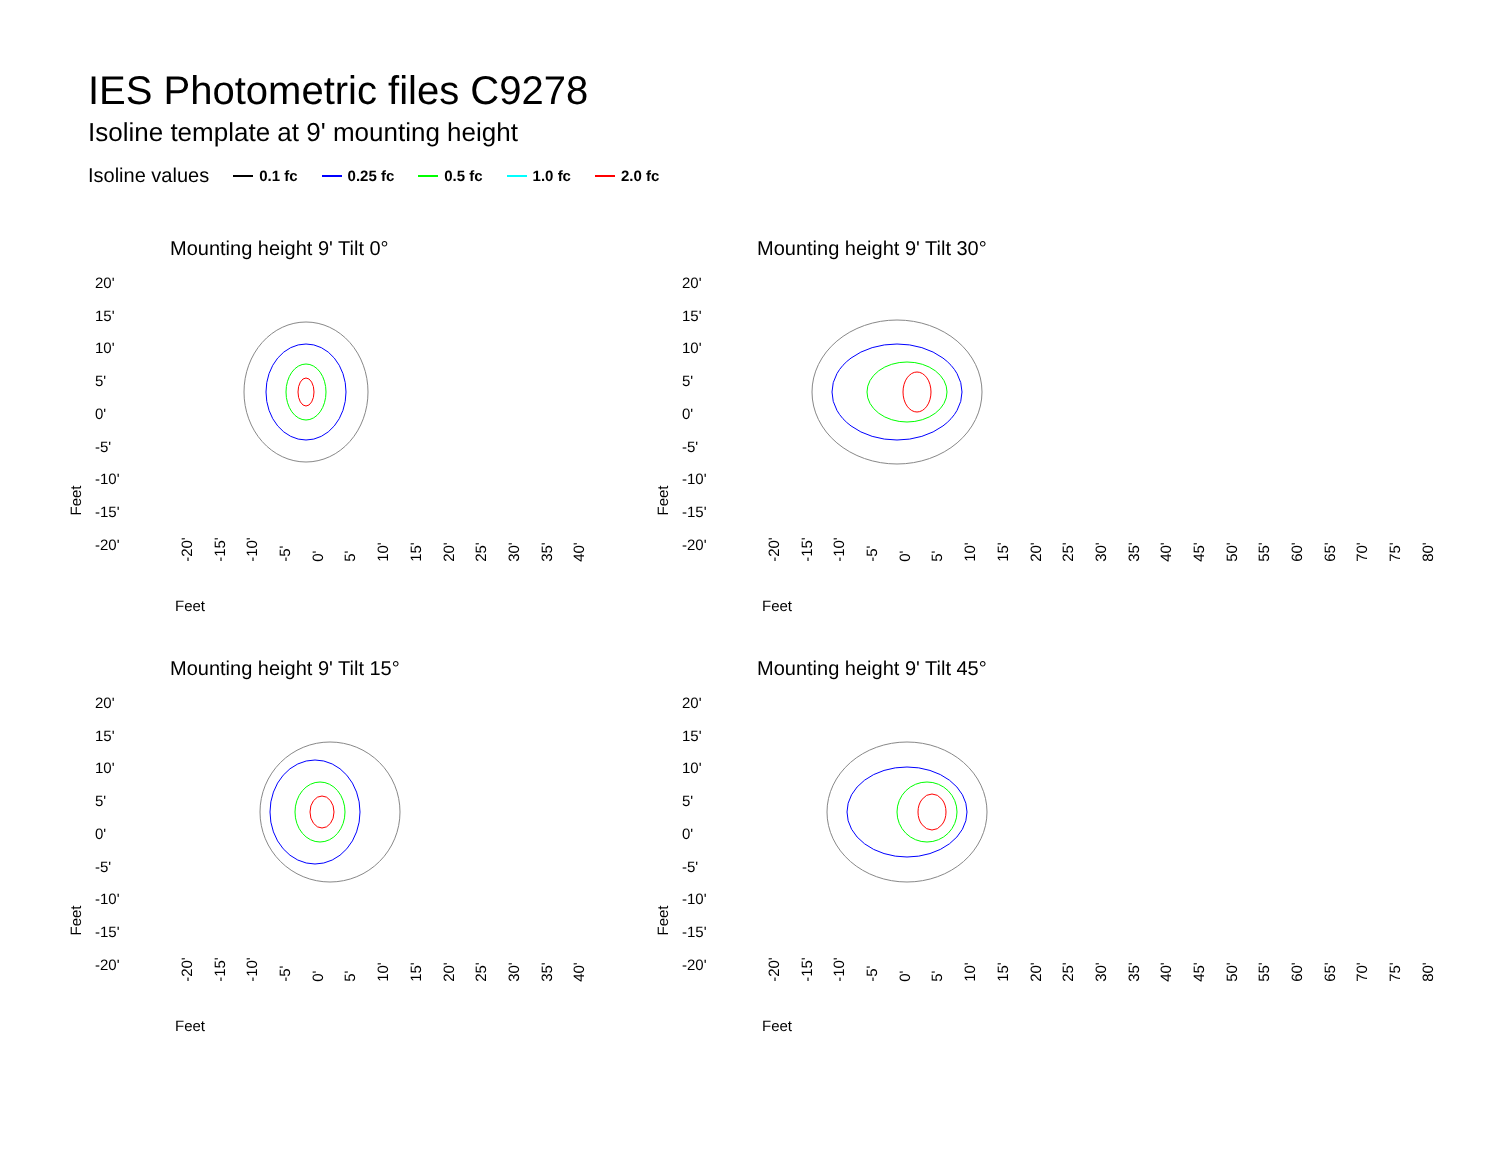IES Photometric files C9278
Isoline template at 9' mounting height
Isoline values 0.1 fc 0.25 fc 0.5 fc 1.0 fc 2.0 fc
Mounting height 9' Tilt 0°
20'
15'
10'
5'
0'
-5'
-10'
-15'
-20'
Feet
-20' -15' -10' -5' 0' 5' 10' 15' 20' 25' 30' 35' 40'
Feet
Mounting height 9' Tilt 30°
20'
15'
10'
5'
0'
-5'
-10'
-15'
-20'
Feet
-20' -15' -10' -5' 0' 5' 10' 15' 20' 25' 30' 35' 40' 45' 50' 55' 60' 65' 70' 75' 80'
Feet
Mounting height 9' Tilt 15°
20'
15'
10'
5'
0'
-5'
-10'
-15'
-20'
Feet
-20' -15' -10' -5' 0' 5' 10' 15' 20' 25' 30' 35' 40'
Feet
Mounting height 9' Tilt 45°
20'
15'
10'
5'
0'
-5'
-10'
-15'
-20'
Feet
-20' -15' -10' -5' 0' 5' 10' 15' 20' 25' 30' 35' 40' 45' 50' 55' 60' 65' 70' 75' 80'
Feet